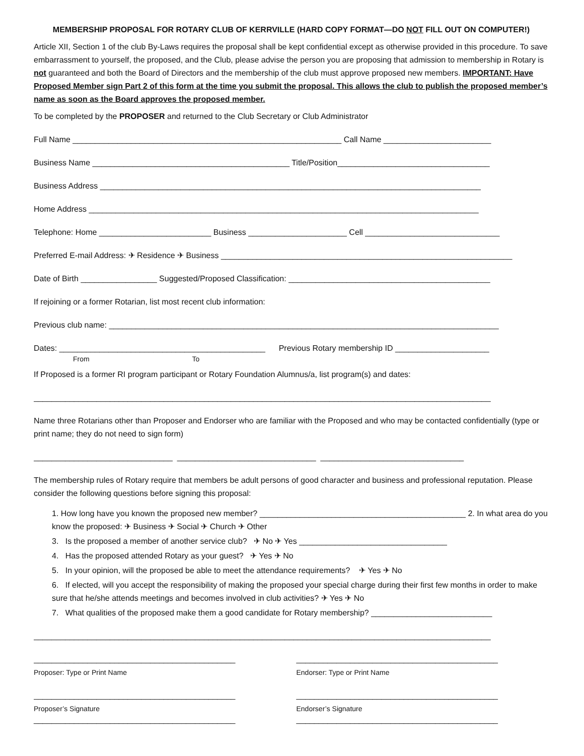MEMBERSHIP PROPOSAL FOR ROTARY CLUB OF KERRVILLE (HARD COPY FORMAT—DO NOT FILL OUT ON COMPUTER!)
Article XII, Section 1 of the club By-Laws requires the proposal shall be kept confidential except as otherwise provided in this procedure. To save embarrassment to yourself, the proposed, and the Club, please advise the person you are proposing that admission to membership in Rotary is not guaranteed and both the Board of Directors and the membership of the club must approve proposed new members. IMPORTANT: Have Proposed Member sign Part 2 of this form at the time you submit the proposal. This allows the club to publish the proposed member’s name as soon as the Board approves the proposed member.
To be completed by the PROPOSER and returned to the Club Secretary or Club Administrator
Full Name ____________________________________________________________ Call Name ________________________
Business Name ____________________________________________ Title/Position__________________________________
Business Address _____________________________________________________________________________________
Home Address _______________________________________________________________________________________
Telephone: Home _________________________ Business ______________________ Cell ______________________________
Preferred E-mail Address: ✈ Residence ✈ Business _________________________________________________________________
Date of Birth _________________ Suggested/Proposed Classification: _____________________________________________
If rejoining or a former Rotarian, list most recent club information:
Previous club name: _______________________________________________________________________________________
Dates: ______________________________________________ Previous Rotary membership ID _____________________
From To
If Proposed is a former RI program participant or Rotary Foundation Alumnus/a, list program(s) and dates:
______________________________________________________________________________________________________
Name three Rotarians other than Proposer and Endorser who are familiar with the Proposed and who may be contacted confidentially (type or print name; they do not need to sign form)
_______________________________ _______________________________ ________________________________
The membership rules of Rotary require that members be adult persons of good character and business and professional reputation. Please consider the following questions before signing this proposal:
1. How long have you known the proposed new member? ______________________________________________ 2. In what area do you know the proposed: ✈ Business ✈ Social ✈ Church ✈ Other
3. Is the proposed a member of another service club? ✈ No ✈ Yes _________________________________
4. Has the proposed attended Rotary as your guest? ✈ Yes ✈ No
5. In your opinion, will the proposed be able to meet the attendance requirements? ✈ Yes ✈ No
6. If elected, will you accept the responsibility of making the proposed your special charge during their first few months in order to make sure that he/she attends meetings and becomes involved in club activities? ✈ Yes ✈ No
7. What qualities of the proposed make them a good candidate for Rotary membership? ___________________________
______________________________________________________________________________________________________
_____________________________________________
Proposer: Type or Print Name
_____________________________________________
Endorser: Type or Print Name
_____________________________________________
Proposer’s Signature
_____________________________________________
Endorser’s Signature
_____________________________________________
_____________________________________________